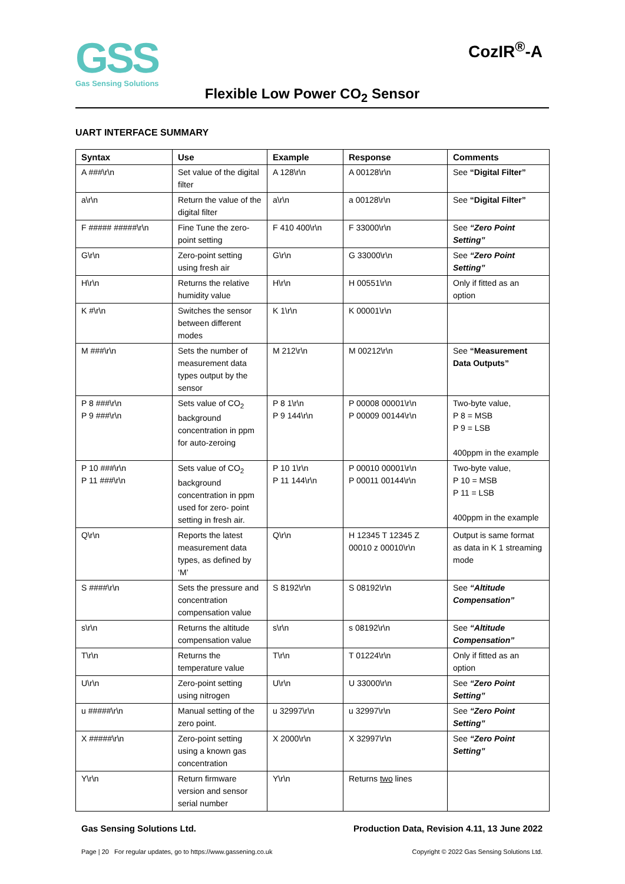GSS
Gas Sensing Solutions
CozIR<sup>®</sup>-A
Flexible Low Power CO<sub>2</sub> Sensor
UART INTERFACE SUMMARY
| Syntax | Use | Example | Response | Comments |
| --- | --- | --- | --- | --- |
| A ###\r\n | Set value of the digital filter | A 128\r\n | A 00128\r\n | See “Digital Filter” |
| a\r\n | Return the value of the digital filter | a\r\n | a 00128\r\n | See “Digital Filter” |
| F ##### #####\r\n | Fine Tune the zero-point setting | F 410 400\r\n | F 33000\r\n | See “Zero Point Setting” |
| G\r\n | Zero-point setting using fresh air | G\r\n | G 33000\r\n | See “Zero Point Setting” |
| H\r\n | Returns the relative humidity value | H\r\n | H 00551\r\n | Only if fitted as an option |
| K #\r\n | Switches the sensor between different modes | K 1\r\n | K 00001\r\n | |
| M ###\r\n | Sets the number of measurement data types output by the sensor | M 212\r\n | M 00212\r\n | See “Measurement Data Outputs” |
| P 8 ###\r\n P 9 ###\r\n | Sets value of CO<sub>2</sub> background concentration in ppm for auto-zeroing | P 8 1\r\n P 9 144\r\n | P 00008 00001\r\n P 00009 00144\r\n | Two-byte value, P 8 = MSB P 9 = LSB 400ppm in the example |
| P 10 ###\r\n P 11 ###\r\n | Sets value of CO<sub>2</sub> background concentration in ppm used for zero- point setting in fresh air. | P 10 1\r\n P 11 144\r\n | P 00010 00001\r\n P 00011 00144\r\n | Two-byte value, P 10 = MSB P 11 = LSB 400ppm in the example |
| Q\r\n | Reports the latest measurement data types, as defined by ‘M’ | Q\r\n | H 12345 T 12345 Z 00010 z 00010\r\n | Output is same format as data in K 1 streaming mode |
| S ####\r\n | Sets the pressure and concentration compensation value | S 8192\r\n | S 08192\r\n | See “Altitude Compensation” |
| s\r\n | Returns the altitude compensation value | s\r\n | s 08192\r\n | See “Altitude Compensation” |
| T\r\n | Returns the temperature value | T\r\n | T 01224\r\n | Only if fitted as an option |
| U\r\n | Zero-point setting using nitrogen | U\r\n | U 33000\r\n | See “Zero Point Setting” |
| u #####\r\n | Manual setting of the zero point. | u 32997\r\n | u 32997\r\n | See “Zero Point Setting” |
| X #####\r\n | Zero-point setting using a known gas concentration | X 2000\r\n | X 32997\r\n | See “Zero Point Setting” |
| Y\r\n | Return firmware version and sensor serial number | Y\r\n | Returns two lines | |
Gas Sensing Solutions Ltd. Production Data, Revision 4.11, 13 June 2022
Page | 20 For regular updates, go to https://www.gassening.co.uk Copyright © 2022 Gas Sensing Solutions Ltd.